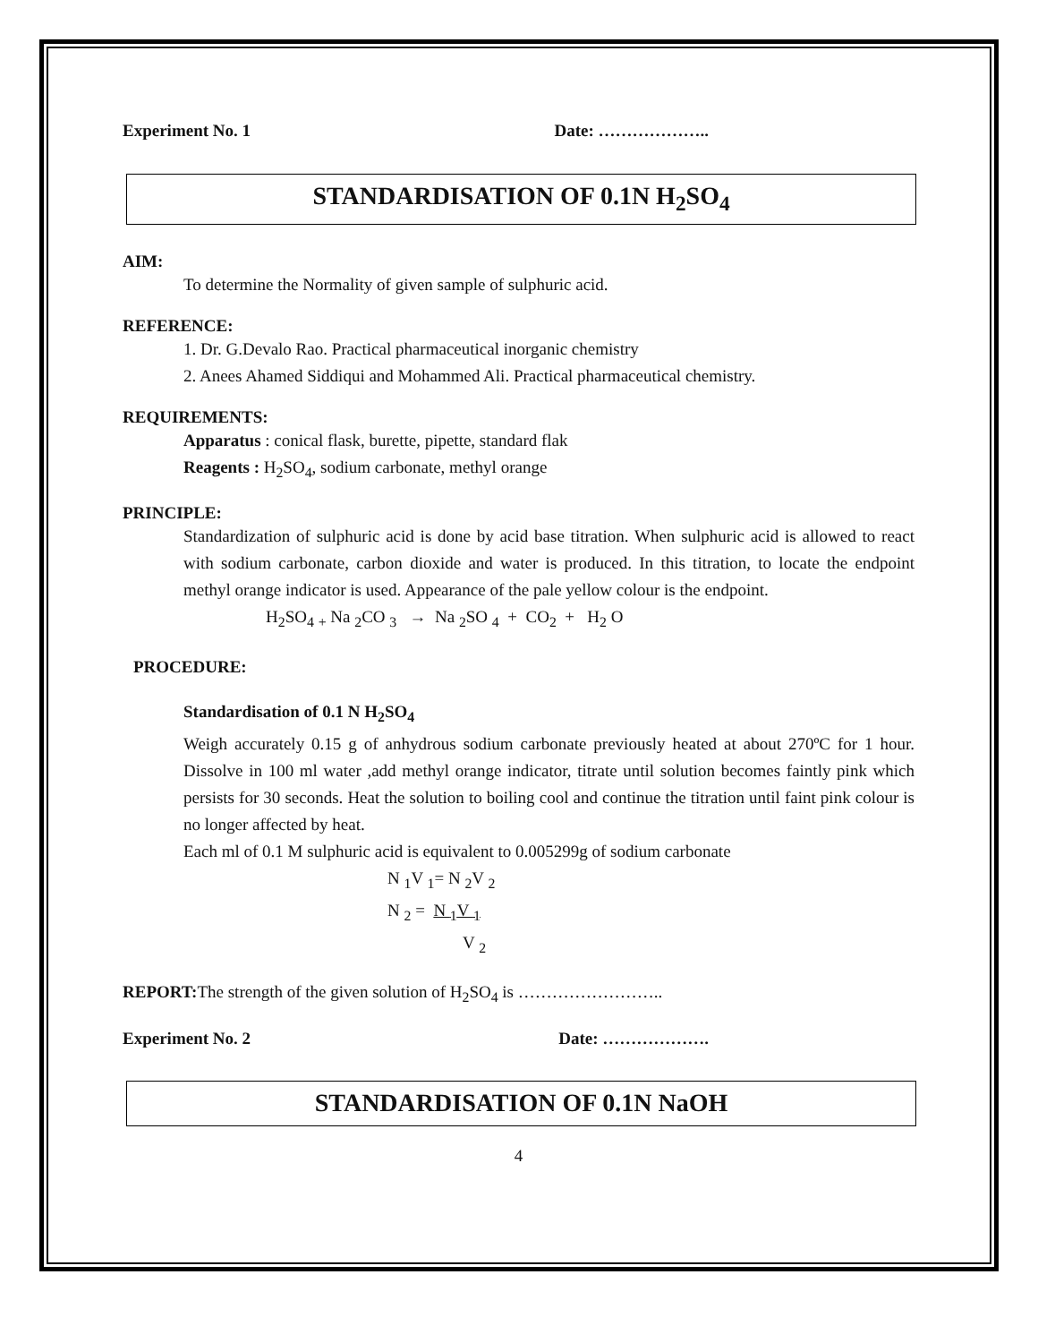Experiment No. 1 Date: ………………..
STANDARDISATION OF 0.1N H<sub>2</sub>SO<sub>4</sub>
AIM:
To determine the Normality of given sample of sulphuric acid.
REFERENCE:
1. Dr. G.Devalo Rao. Practical pharmaceutical inorganic chemistry
2. Anees Ahamed Siddiqui and Mohammed Ali. Practical pharmaceutical chemistry.
REQUIREMENTS:
Apparatus : conical flask, burette, pipette, standard flak
Reagents : H<sub>2</sub>SO<sub>4</sub>, sodium carbonate, methyl orange
PRINCIPLE:
Standardization of sulphuric acid is done by acid base titration. When sulphuric acid is allowed to react with sodium carbonate, carbon dioxide and water is produced. In this titration, to locate the endpoint methyl orange indicator is used. Appearance of the pale yellow colour is the endpoint.
H<sub>2</sub>SO<sub>4</sub> <sub>+</sub> Na <sub>2</sub>CO <sub>3</sub> → Na <sub>2</sub>SO <sub>4</sub> + CO<sub>2</sub> + H<sub>2</sub> O
PROCEDURE:
Standardisation of 0.1 N H<sub>2</sub>SO<sub>4</sub>
Weigh accurately 0.15 g of anhydrous sodium carbonate previously heated at about 270ºC for 1 hour. Dissolve in 100 ml water ,add methyl orange indicator, titrate until solution becomes faintly pink which persists for 30 seconds. Heat the solution to boiling cool and continue the titration until faint pink colour is no longer affected by heat.
Each ml of 0.1 M sulphuric acid is equivalent to 0.005299g of sodium carbonate
N <sub>1</sub>V <sub>1</sub>= N <sub>2</sub>V <sub>2</sub>
N <sub>2</sub> = N <sub>1</sub>V <sub>1</sub>
V <sub>2</sub>
REPORT: The strength of the given solution of H<sub>2</sub>SO<sub>4</sub> is ……………………..
Experiment No. 2 Date: ……………….
STANDARDISATION OF 0.1N NaOH
4